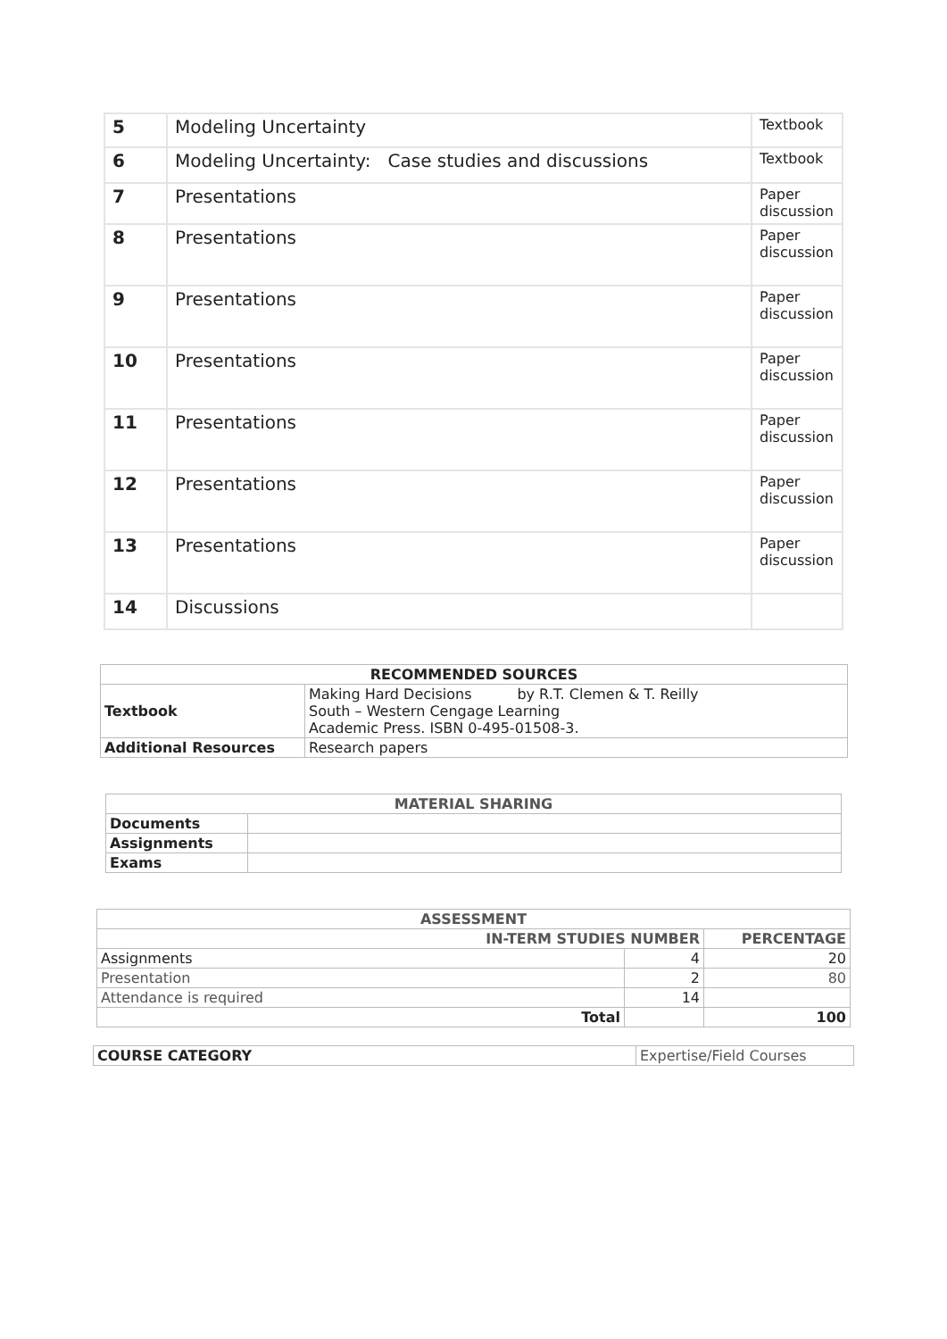| 5 | Modeling Uncertainty | Textbook |
| 6 | Modeling Uncertainty: Case studies and discussions | Textbook |
| 7 | Presentations | Paper discussion |
| 8 | Presentations | Paper discussion |
| 9 | Presentations | Paper discussion |
| 10 | Presentations | Paper discussion |
| 11 | Presentations | Paper discussion |
| 12 | Presentations | Paper discussion |
| 13 | Presentations | Paper discussion |
| 14 | Discussions | |
| RECOMMENDED SOURCES | |
| --- | --- |
| Textbook | Making Hard Decisions by R.T. Clemen & T. Reilly South – Western Cengage Learning Academic Press. ISBN 0-495-01508-3. |
| Additional Resources | Research papers |
| MATERIAL SHARING | |
| --- | --- |
| Documents | |
| Assignments | |
| Exams | |
| ASSESSMENT | | |
| --- | --- | --- |
| IN-TERM STUDIES NUMBER | | PERCENTAGE |
| Assignments | 4 | 20 |
| Presentation | 2 | 80 |
| Attendance is required | 14 | |
| Total | | 100 |
| COURSE CATEGORY | Expertise/Field Courses |